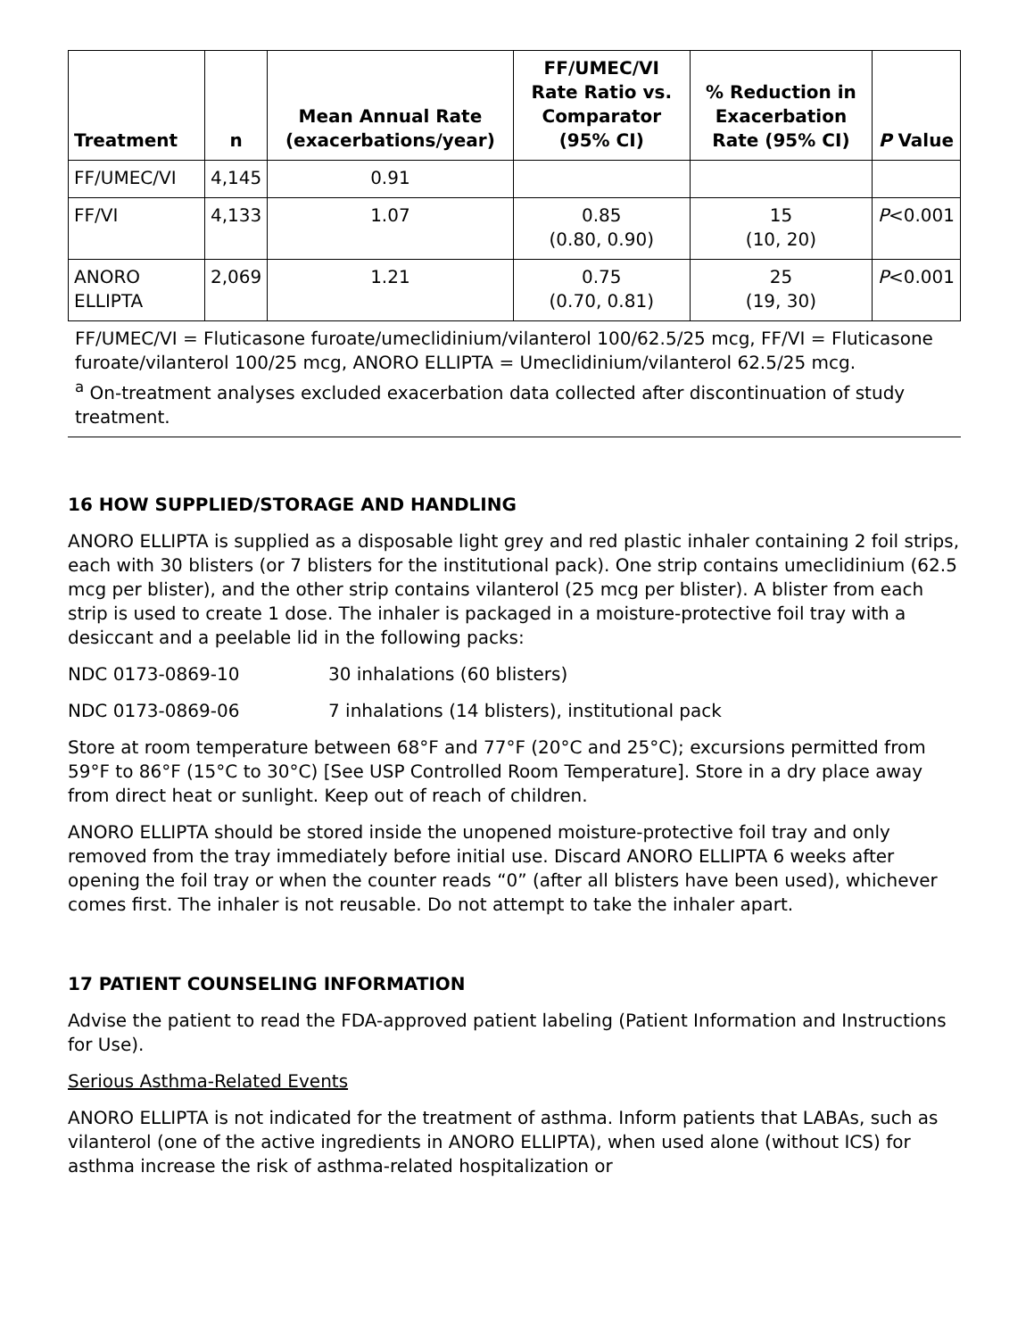| Treatment | n | Mean Annual Rate (exacerbations/year) | FF/UMEC/VI Rate Ratio vs. Comparator (95% CI) | % Reduction in Exacerbation Rate (95% CI) | P Value |
| --- | --- | --- | --- | --- | --- |
| FF/UMEC/VI | 4,145 | 0.91 | | | |
| FF/VI | 4,133 | 1.07 | 0.85 (0.80, 0.90) | 15 (10, 20) | P <0.001 |
| ANORO ELLIPTA | 2,069 | 1.21 | 0.75 (0.70, 0.81) | 25 (19, 30) | P <0.001 |
FF/UMEC/VI = Fluticasone furoate/umeclidinium/vilanterol 100/62.5/25 mcg, FF/VI = Fluticasone furoate/vilanterol 100/25 mcg, ANORO ELLIPTA = Umeclidinium/vilanterol 62.5/25 mcg.
<sup>a</sup> On-treatment analyses excluded exacerbation data collected after discontinuation of study treatment.
16 HOW SUPPLIED/STORAGE AND HANDLING
ANORO ELLIPTA is supplied as a disposable light grey and red plastic inhaler containing 2 foil strips, each with 30 blisters (or 7 blisters for the institutional pack). One strip contains umeclidinium (62.5 mcg per blister), and the other strip contains vilanterol (25 mcg per blister). A blister from each strip is used to create 1 dose. The inhaler is packaged in a moisture-protective foil tray with a desiccant and a peelable lid in the following packs:
NDC 0173-0869-10 30 inhalations (60 blisters)
NDC 0173-0869-06 7 inhalations (14 blisters), institutional pack
Store at room temperature between 68°F and 77°F (20°C and 25°C); excursions permitted from 59°F to 86°F (15°C to 30°C) [See USP Controlled Room Temperature]. Store in a dry place away from direct heat or sunlight. Keep out of reach of children.
ANORO ELLIPTA should be stored inside the unopened moisture-protective foil tray and only removed from the tray immediately before initial use. Discard ANORO ELLIPTA 6 weeks after opening the foil tray or when the counter reads “0” (after all blisters have been used), whichever comes first. The inhaler is not reusable. Do not attempt to take the inhaler apart.
17 PATIENT COUNSELING INFORMATION
Advise the patient to read the FDA-approved patient labeling (Patient Information and Instructions for Use).
Serious Asthma-Related Events
ANORO ELLIPTA is not indicated for the treatment of asthma. Inform patients that LABAs, such as vilanterol (one of the active ingredients in ANORO ELLIPTA), when used alone (without ICS) for asthma increase the risk of asthma-related hospitalization or